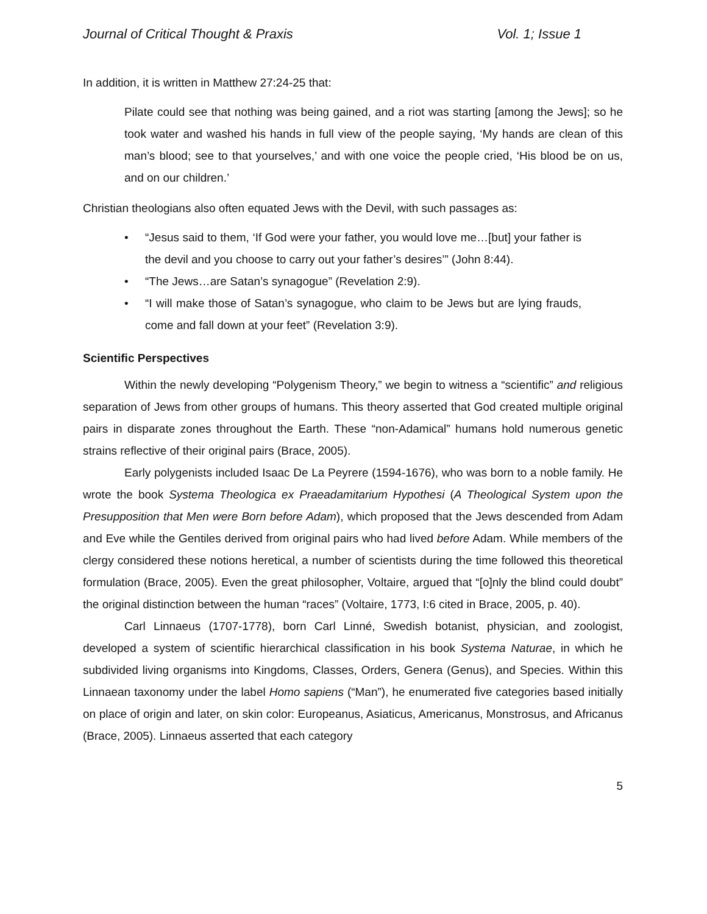Journal of Critical Thought & Praxis Vol. 1; Issue 1
In addition, it is written in Matthew 27:24-25 that:
Pilate could see that nothing was being gained, and a riot was starting [among the Jews]; so he took water and washed his hands in full view of the people saying, ‘My hands are clean of this man’s blood; see to that yourselves,’ and with one voice the people cried, ‘His blood be on us, and on our children.’
Christian theologians also often equated Jews with the Devil, with such passages as:
• “Jesus said to them, ‘If God were your father, you would love me…[but] your father is the devil and you choose to carry out your father’s desires’” (John 8:44).
• “The Jews…are Satan’s synagogue” (Revelation 2:9).
• “I will make those of Satan’s synagogue, who claim to be Jews but are lying frauds, come and fall down at your feet” (Revelation 3:9).
Scientific Perspectives
Within the newly developing “Polygenism Theory,” we begin to witness a “scientific” and religious separation of Jews from other groups of humans. This theory asserted that God created multiple original pairs in disparate zones throughout the Earth. These “non-Adamical” humans hold numerous genetic strains reflective of their original pairs (Brace, 2005).
Early polygenists included Isaac De La Peyrere (1594-1676), who was born to a noble family. He wrote the book Systema Theologica ex Praeadamitarium Hypothesi (A Theological System upon the Presupposition that Men were Born before Adam), which proposed that the Jews descended from Adam and Eve while the Gentiles derived from original pairs who had lived before Adam. While members of the clergy considered these notions heretical, a number of scientists during the time followed this theoretical formulation (Brace, 2005). Even the great philosopher, Voltaire, argued that “[o]nly the blind could doubt” the original distinction between the human “races” (Voltaire, 1773, I:6 cited in Brace, 2005, p. 40).
Carl Linnaeus (1707-1778), born Carl Linné, Swedish botanist, physician, and zoologist, developed a system of scientific hierarchical classification in his book Systema Naturae, in which he subdivided living organisms into Kingdoms, Classes, Orders, Genera (Genus), and Species. Within this Linnaean taxonomy under the label Homo sapiens (“Man”), he enumerated five categories based initially on place of origin and later, on skin color: Europeanus, Asiaticus, Americanus, Monstrosus, and Africanus (Brace, 2005). Linnaeus asserted that each category
5